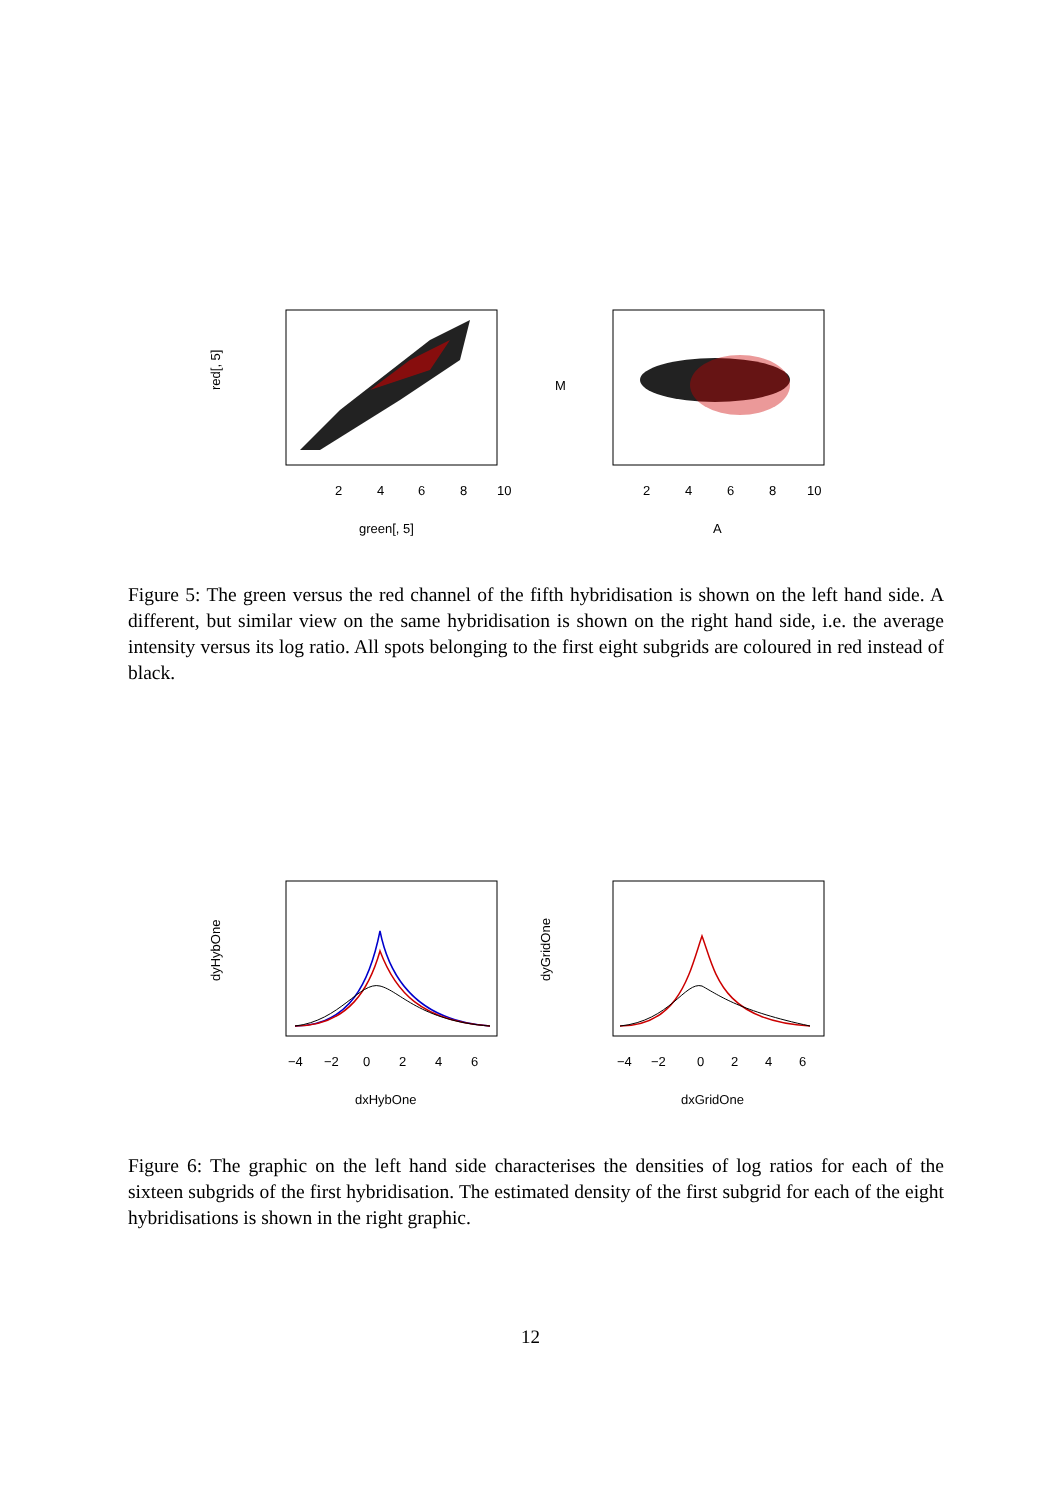2
4
6
8
10
green[, 5]
red[, 5]
2
4
6
8
10
A
M
Figure 5: The green versus the red channel of the fifth hybridisation is shown on the left hand side. A different, but similar view on the same hybridisation is shown on the right hand side, i.e. the average intensity versus its log ratio. All spots belonging to the first eight subgrids are coloured in red instead of black.
−4
−2
0
2
4
6
dxHybOne
dyHybOne
−4
−2
0
2
4
6
dxGridOne
dyGridOne
Figure 6: The graphic on the left hand side characterises the densities of log ratios for each of the sixteen subgrids of the first hybridisation. The estimated density of the first subgrid for each of the eight hybridisations is shown in the right graphic.
12